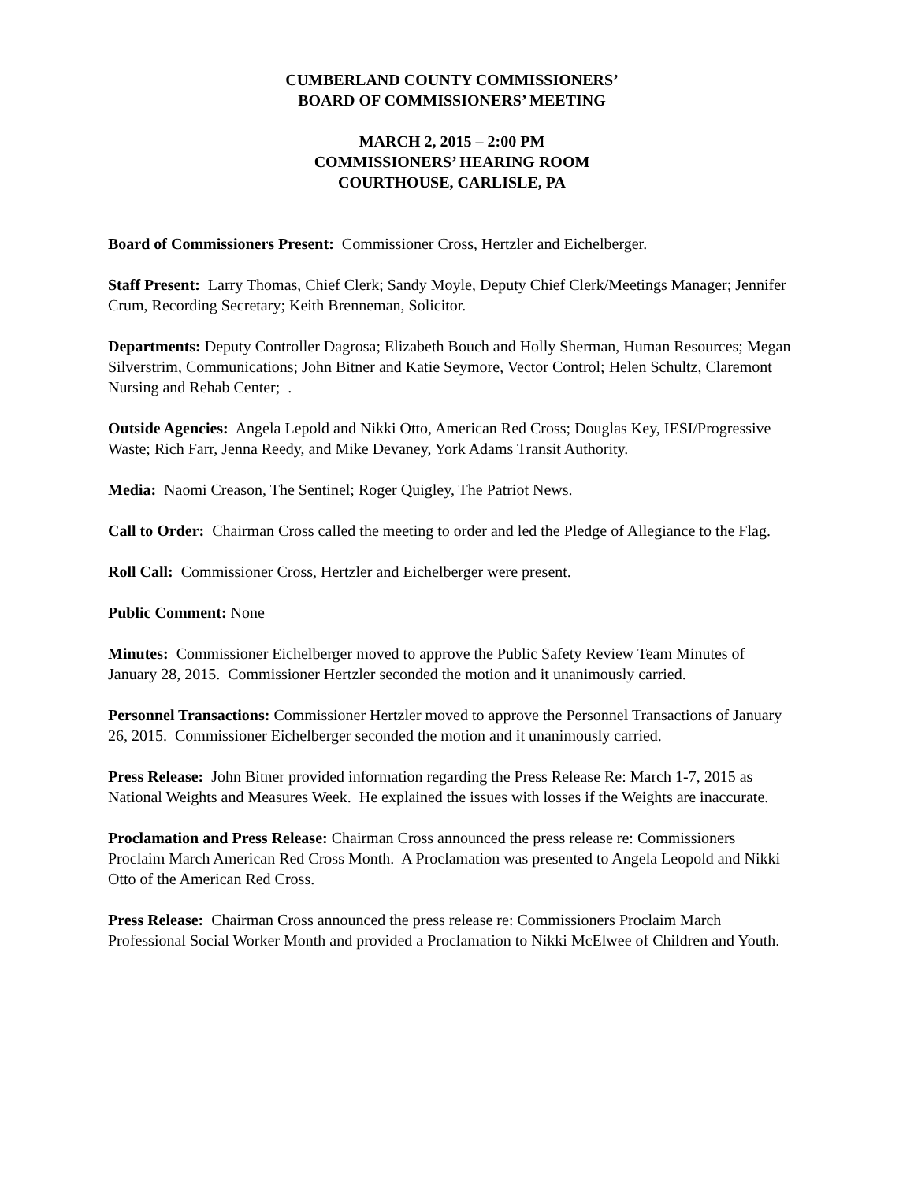CUMBERLAND COUNTY COMMISSIONERS’
BOARD OF COMMISSIONERS’ MEETING
MARCH 2, 2015 – 2:00 PM
COMMISSIONERS’ HEARING ROOM
COURTHOUSE, CARLISLE, PA
Board of Commissioners Present: Commissioner Cross, Hertzler and Eichelberger.
Staff Present: Larry Thomas, Chief Clerk; Sandy Moyle, Deputy Chief Clerk/Meetings Manager; Jennifer Crum, Recording Secretary; Keith Brenneman, Solicitor.
Departments: Deputy Controller Dagrosa; Elizabeth Bouch and Holly Sherman, Human Resources; Megan Silverstrim, Communications; John Bitner and Katie Seymore, Vector Control; Helen Schultz, Claremont Nursing and Rehab Center; .
Outside Agencies: Angela Lepold and Nikki Otto, American Red Cross; Douglas Key, IESI/Progressive Waste; Rich Farr, Jenna Reedy, and Mike Devaney, York Adams Transit Authority.
Media: Naomi Creason, The Sentinel; Roger Quigley, The Patriot News.
Call to Order: Chairman Cross called the meeting to order and led the Pledge of Allegiance to the Flag.
Roll Call: Commissioner Cross, Hertzler and Eichelberger were present.
Public Comment: None
Minutes: Commissioner Eichelberger moved to approve the Public Safety Review Team Minutes of January 28, 2015. Commissioner Hertzler seconded the motion and it unanimously carried.
Personnel Transactions: Commissioner Hertzler moved to approve the Personnel Transactions of January 26, 2015. Commissioner Eichelberger seconded the motion and it unanimously carried.
Press Release: John Bitner provided information regarding the Press Release Re: March 1-7, 2015 as National Weights and Measures Week. He explained the issues with losses if the Weights are inaccurate.
Proclamation and Press Release: Chairman Cross announced the press release re: Commissioners Proclaim March American Red Cross Month. A Proclamation was presented to Angela Leopold and Nikki Otto of the American Red Cross.
Press Release: Chairman Cross announced the press release re: Commissioners Proclaim March Professional Social Worker Month and provided a Proclamation to Nikki McElwee of Children and Youth.